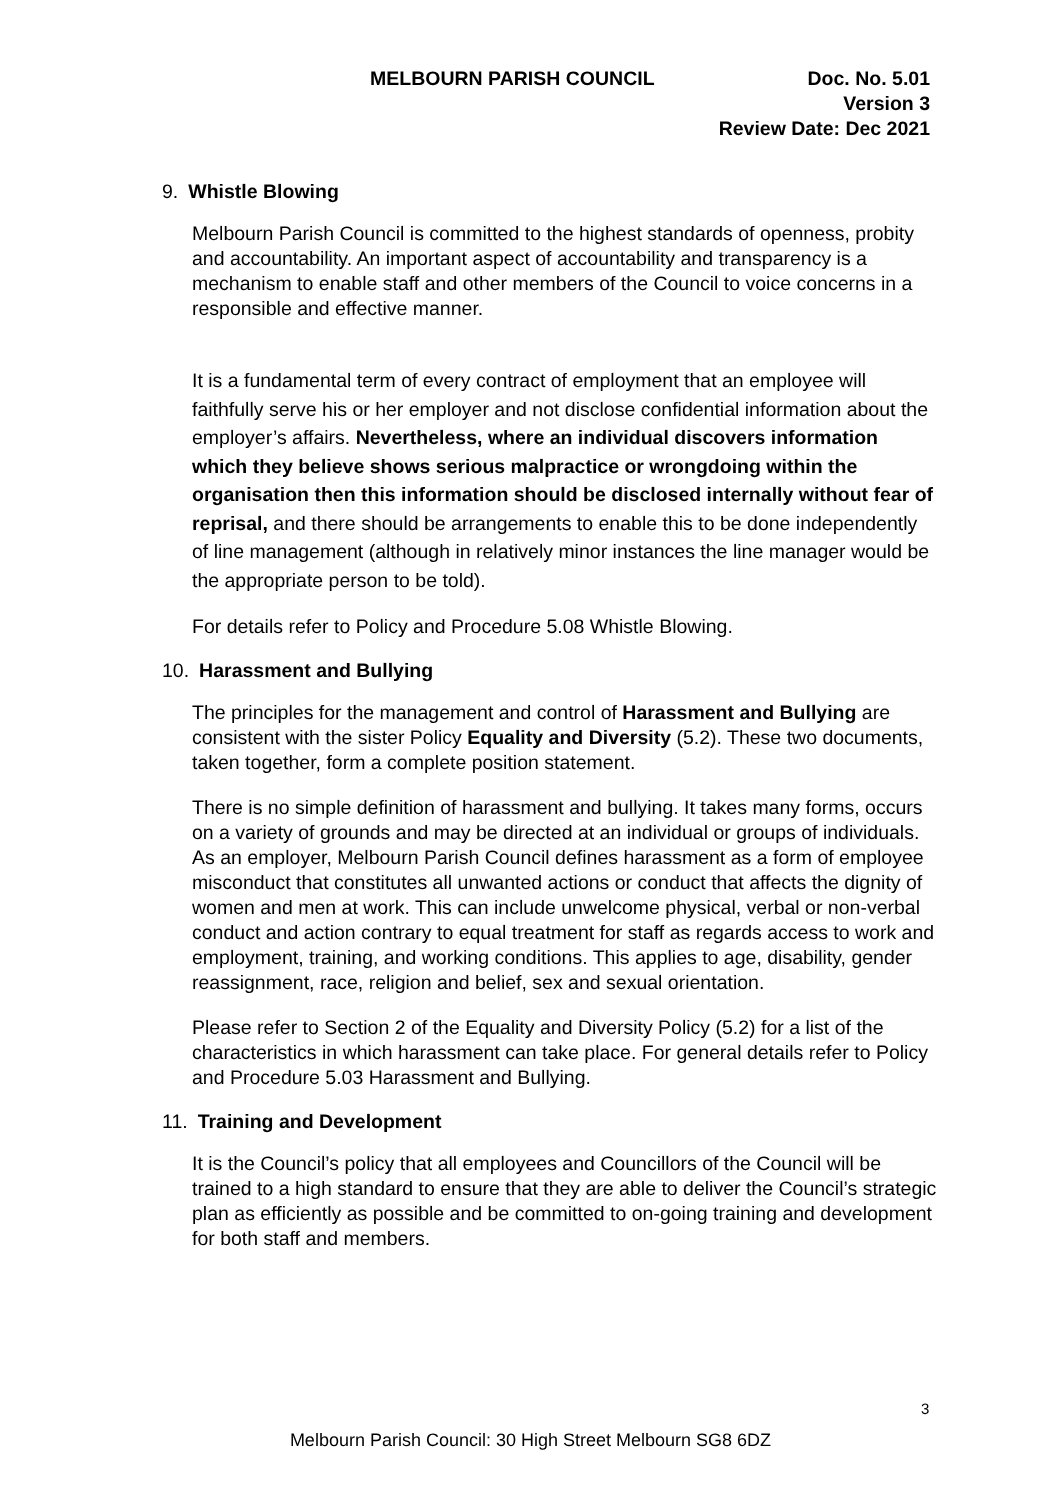MELBOURN PARISH COUNCIL Doc. No. 5.01
Version 3
Review Date: Dec 2021
9. Whistle Blowing
Melbourn Parish Council is committed to the highest standards of openness, probity and accountability. An important aspect of accountability and transparency is a mechanism to enable staff and other members of the Council to voice concerns in a responsible and effective manner.
It is a fundamental term of every contract of employment that an employee will faithfully serve his or her employer and not disclose confidential information about the employer’s affairs. Nevertheless, where an individual discovers information which they believe shows serious malpractice or wrongdoing within the organisation then this information should be disclosed internally without fear of reprisal, and there should be arrangements to enable this to be done independently of line management (although in relatively minor instances the line manager would be the appropriate person to be told).
For details refer to Policy and Procedure 5.08 Whistle Blowing.
10. Harassment and Bullying
The principles for the management and control of Harassment and Bullying are consistent with the sister Policy Equality and Diversity (5.2). These two documents, taken together, form a complete position statement.
There is no simple definition of harassment and bullying. It takes many forms, occurs on a variety of grounds and may be directed at an individual or groups of individuals. As an employer, Melbourn Parish Council defines harassment as a form of employee misconduct that constitutes all unwanted actions or conduct that affects the dignity of women and men at work. This can include unwelcome physical, verbal or non-verbal conduct and action contrary to equal treatment for staff as regards access to work and employment, training, and working conditions. This applies to age, disability, gender reassignment, race, religion and belief, sex and sexual orientation.
Please refer to Section 2 of the Equality and Diversity Policy (5.2) for a list of the characteristics in which harassment can take place. For general details refer to Policy and Procedure 5.03 Harassment and Bullying.
11. Training and Development
It is the Council’s policy that all employees and Councillors of the Council will be trained to a high standard to ensure that they are able to deliver the Council’s strategic plan as efficiently as possible and be committed to on-going training and development for both staff and members.
3
Melbourn Parish Council: 30 High Street Melbourn SG8 6DZ